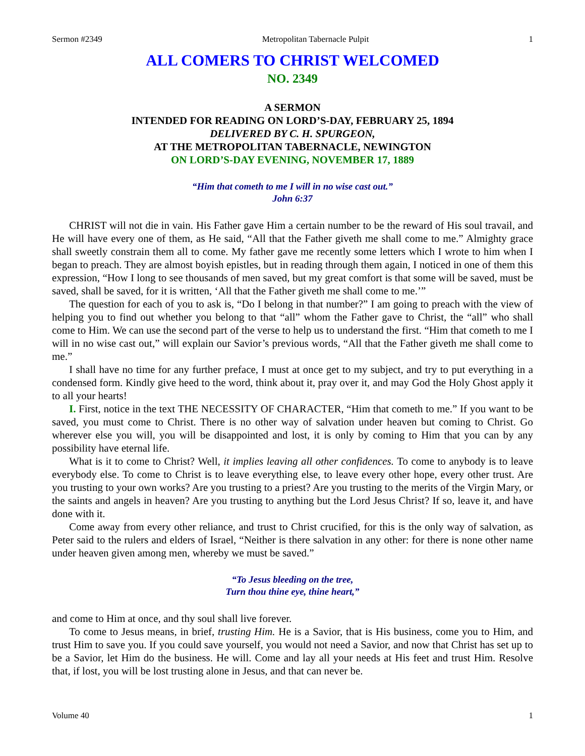Sermon #2349 Metropolitan Tabernacle Pulpit 1
ALL COMERS TO CHRIST WELCOMED
NO. 2349
A SERMON
INTENDED FOR READING ON LORD’S-DAY, FEBRUARY 25, 1894
DELIVERED BY C. H. SPURGEON,
AT THE METROPOLITAN TABERNACLE, NEWINGTON
ON LORD’S-DAY EVENING, NOVEMBER 17, 1889
“Him that cometh to me I will in no wise cast out.”
John 6:37
CHRIST will not die in vain. His Father gave Him a certain number to be the reward of His soul travail, and He will have every one of them, as He said, “All that the Father giveth me shall come to me.” Almighty grace shall sweetly constrain them all to come. My father gave me recently some letters which I wrote to him when I began to preach. They are almost boyish epistles, but in reading through them again, I noticed in one of them this expression, “How I long to see thousands of men saved, but my great comfort is that some will be saved, must be saved, shall be saved, for it is written, ‘All that the Father giveth me shall come to me.’”
The question for each of you to ask is, “Do I belong in that number?” I am going to preach with the view of helping you to find out whether you belong to that “all” whom the Father gave to Christ, the “all” who shall come to Him. We can use the second part of the verse to help us to understand the first. “Him that cometh to me I will in no wise cast out,” will explain our Savior’s previous words, “All that the Father giveth me shall come to me.”
I shall have no time for any further preface, I must at once get to my subject, and try to put everything in a condensed form. Kindly give heed to the word, think about it, pray over it, and may God the Holy Ghost apply it to all your hearts!
I. First, notice in the text THE NECESSITY OF CHARACTER, “Him that cometh to me.” If you want to be saved, you must come to Christ. There is no other way of salvation under heaven but coming to Christ. Go wherever else you will, you will be disappointed and lost, it is only by coming to Him that you can by any possibility have eternal life.
What is it to come to Christ? Well, it implies leaving all other confidences. To come to anybody is to leave everybody else. To come to Christ is to leave everything else, to leave every other hope, every other trust. Are you trusting to your own works? Are you trusting to a priest? Are you trusting to the merits of the Virgin Mary, or the saints and angels in heaven? Are you trusting to anything but the Lord Jesus Christ? If so, leave it, and have done with it.
Come away from every other reliance, and trust to Christ crucified, for this is the only way of salvation, as Peter said to the rulers and elders of Israel, “Neither is there salvation in any other: for there is none other name under heaven given among men, whereby we must be saved.”
“To Jesus bleeding on the tree,
Turn thou thine eye, thine heart,”
and come to Him at once, and thy soul shall live forever.
To come to Jesus means, in brief, trusting Him. He is a Savior, that is His business, come you to Him, and trust Him to save you. If you could save yourself, you would not need a Savior, and now that Christ has set up to be a Savior, let Him do the business. He will. Come and lay all your needs at His feet and trust Him. Resolve that, if lost, you will be lost trusting alone in Jesus, and that can never be.
Volume 40 1